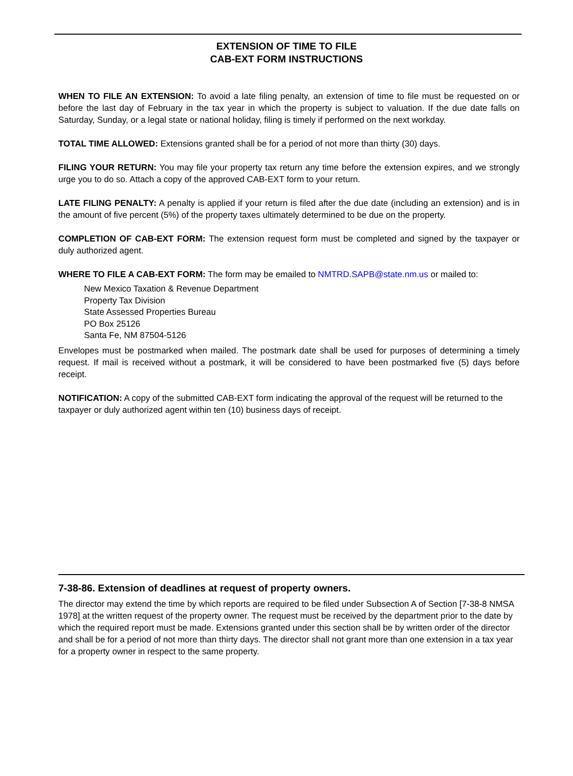EXTENSION OF TIME TO FILE
CAB-EXT FORM INSTRUCTIONS
WHEN TO FILE AN EXTENSION: To avoid a late filing penalty, an extension of time to file must be requested on or before the last day of February in the tax year in which the property is subject to valuation. If the due date falls on Saturday, Sunday, or a legal state or national holiday, filing is timely if performed on the next workday.
TOTAL TIME ALLOWED: Extensions granted shall be for a period of not more than thirty (30) days.
FILING YOUR RETURN: You may file your property tax return any time before the extension expires, and we strongly urge you to do so. Attach a copy of the approved CAB-EXT form to your return.
LATE FILING PENALTY: A penalty is applied if your return is filed after the due date (including an extension) and is in the amount of five percent (5%) of the property taxes ultimately determined to be due on the property.
COMPLETION OF CAB-EXT FORM: The extension request form must be completed and signed by the taxpayer or duly authorized agent.
WHERE TO FILE A CAB-EXT FORM: The form may be emailed to NMTRD.SAPB@state.nm.us or mailed to:
New Mexico Taxation & Revenue Department
Property Tax Division
State Assessed Properties Bureau
PO Box 25126
Santa Fe, NM 87504-5126
Envelopes must be postmarked when mailed. The postmark date shall be used for purposes of determining a timely request. If mail is received without a postmark, it will be considered to have been postmarked five (5) days before receipt.
NOTIFICATION: A copy of the submitted CAB-EXT form indicating the approval of the request will be returned to the taxpayer or duly authorized agent within ten (10) business days of receipt.
7-38-86. Extension of deadlines at request of property owners.
The director may extend the time by which reports are required to be filed under Subsection A of Section [7-38-8 NMSA 1978] at the written request of the property owner. The request must be received by the department prior to the date by which the required report must be made. Extensions granted under this section shall be by written order of the director and shall be for a period of not more than thirty days. The director shall not grant more than one extension in a tax year for a property owner in respect to the same property.